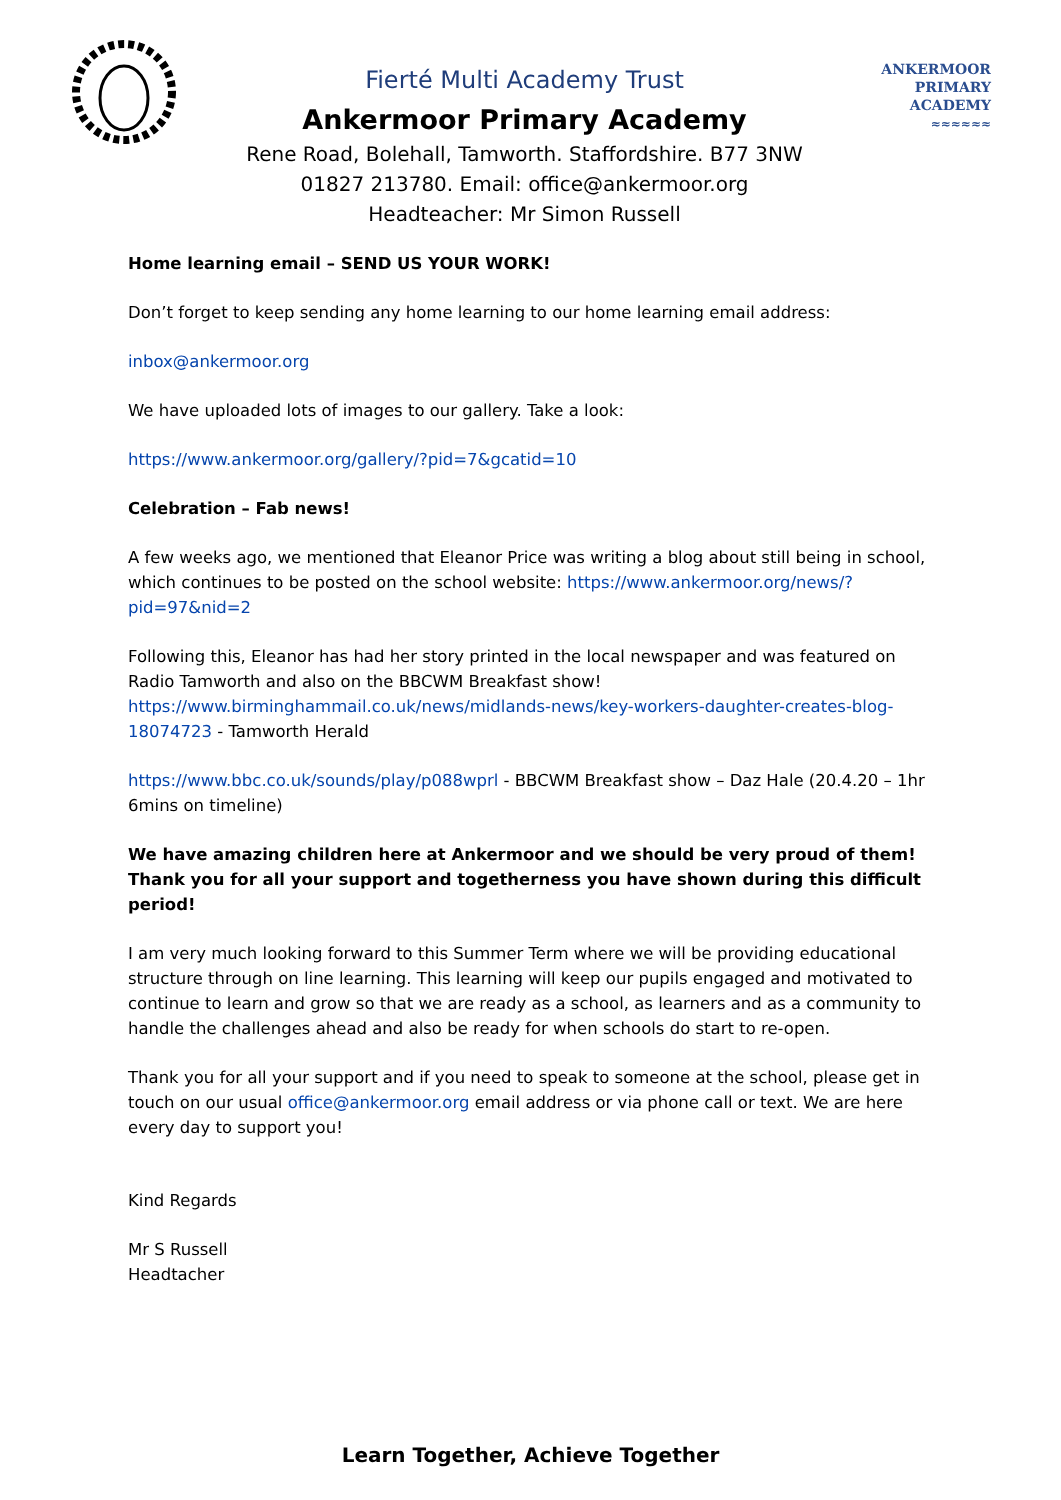Fierté Multi Academy Trust
Ankermoor Primary Academy
Rene Road, Bolehall, Tamworth. Staffordshire. B77 3NW
01827 213780. Email: office@ankermoor.org
Headteacher: Mr Simon Russell
ANKERMOOR
PRIMARY
ACADEMY
≈≈≈≈≈≈
Home learning email – SEND US YOUR WORK!
Don’t forget to keep sending any home learning to our home learning email address:
inbox@ankermoor.org
We have uploaded lots of images to our gallery. Take a look:
https://www.ankermoor.org/gallery/?pid=7&gcatid=10
Celebration – Fab news!
A few weeks ago, we mentioned that Eleanor Price was writing a blog about still being in school, which continues to be posted on the school website: https://www.ankermoor.org/news/?pid=97&nid=2
Following this, Eleanor has had her story printed in the local newspaper and was featured on Radio Tamworth and also on the BBCWM Breakfast show! https://www.birminghammail.co.uk/news/midlands-news/key-workers-daughter-creates-blog-18074723 - Tamworth Herald
https://www.bbc.co.uk/sounds/play/p088wprl - BBCWM Breakfast show – Daz Hale (20.4.20 – 1hr 6mins on timeline)
We have amazing children here at Ankermoor and we should be very proud of them! Thank you for all your support and togetherness you have shown during this difficult period!
I am very much looking forward to this Summer Term where we will be providing educational structure through on line learning. This learning will keep our pupils engaged and motivated to continue to learn and grow so that we are ready as a school, as learners and as a community to handle the challenges ahead and also be ready for when schools do start to re-open.
Thank you for all your support and if you need to speak to someone at the school, please get in touch on our usual office@ankermoor.org email address or via phone call or text. We are here every day to support you!
Kind Regards
Mr S Russell
Headtacher
Learn Together, Achieve Together